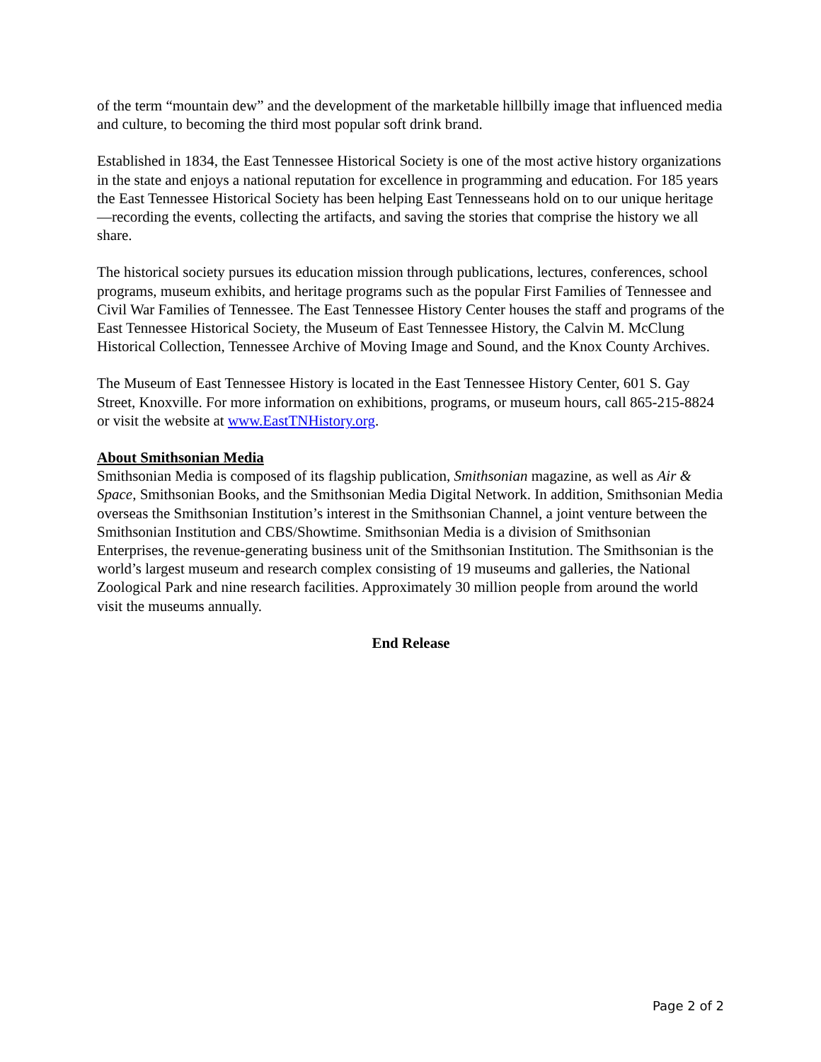of the term “mountain dew” and the development of the marketable hillbilly image that influenced media and culture, to becoming the third most popular soft drink brand.
Established in 1834, the East Tennessee Historical Society is one of the most active history organizations in the state and enjoys a national reputation for excellence in programming and education. For 185 years the East Tennessee Historical Society has been helping East Tennesseans hold on to our unique heritage—recording the events, collecting the artifacts, and saving the stories that comprise the history we all share.
The historical society pursues its education mission through publications, lectures, conferences, school programs, museum exhibits, and heritage programs such as the popular First Families of Tennessee and Civil War Families of Tennessee. The East Tennessee History Center houses the staff and programs of the East Tennessee Historical Society, the Museum of East Tennessee History, the Calvin M. McClung Historical Collection, Tennessee Archive of Moving Image and Sound, and the Knox County Archives.
The Museum of East Tennessee History is located in the East Tennessee History Center, 601 S. Gay Street, Knoxville. For more information on exhibitions, programs, or museum hours, call 865-215-8824 or visit the website at www.EastTNHistory.org.
About Smithsonian Media
Smithsonian Media is composed of its flagship publication, Smithsonian magazine, as well as Air & Space, Smithsonian Books, and the Smithsonian Media Digital Network. In addition, Smithsonian Media overseas the Smithsonian Institution’s interest in the Smithsonian Channel, a joint venture between the Smithsonian Institution and CBS/Showtime. Smithsonian Media is a division of Smithsonian Enterprises, the revenue-generating business unit of the Smithsonian Institution. The Smithsonian is the world’s largest museum and research complex consisting of 19 museums and galleries, the National Zoological Park and nine research facilities. Approximately 30 million people from around the world visit the museums annually.
End Release
Page 2 of 2